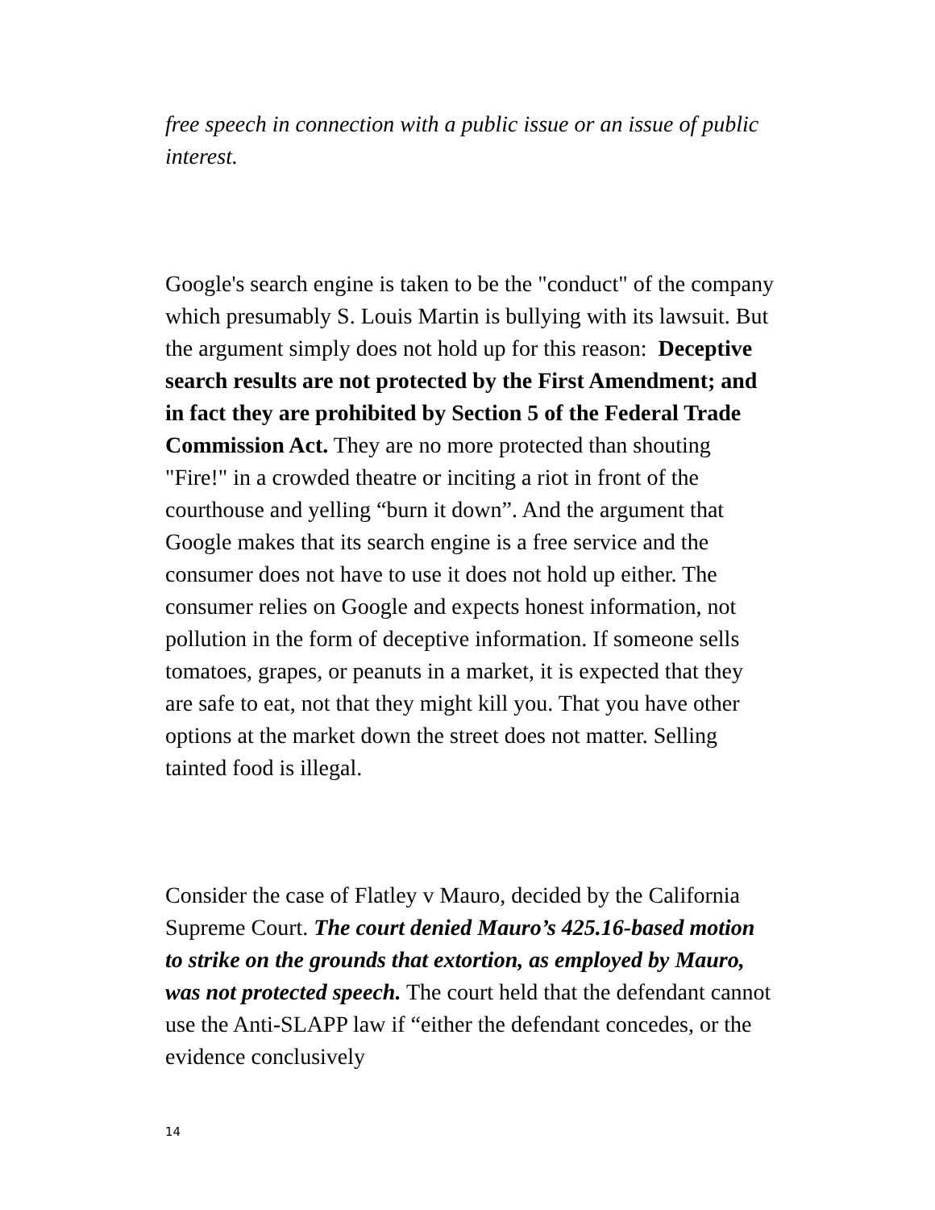free speech in connection with a public issue or an issue of public interest.
Google's search engine is taken to be the "conduct" of the company which presumably S. Louis Martin is bullying with its lawsuit. But the argument simply does not hold up for this reason: Deceptive search results are not protected by the First Amendment; and in fact they are prohibited by Section 5 of the Federal Trade Commission Act. They are no more protected than shouting "Fire!" in a crowded theatre or inciting a riot in front of the courthouse and yelling “burn it down”. And the argument that Google makes that its search engine is a free service and the consumer does not have to use it does not hold up either. The consumer relies on Google and expects honest information, not pollution in the form of deceptive information. If someone sells tomatoes, grapes, or peanuts in a market, it is expected that they are safe to eat, not that they might kill you. That you have other options at the market down the street does not matter. Selling tainted food is illegal.
Consider the case of Flatley v Mauro, decided by the California Supreme Court. The court denied Mauro’s 425.16-based motion to strike on the grounds that extortion, as employed by Mauro, was not protected speech. The court held that the defendant cannot use the Anti-SLAPP law if “either the defendant concedes, or the evidence conclusively
14